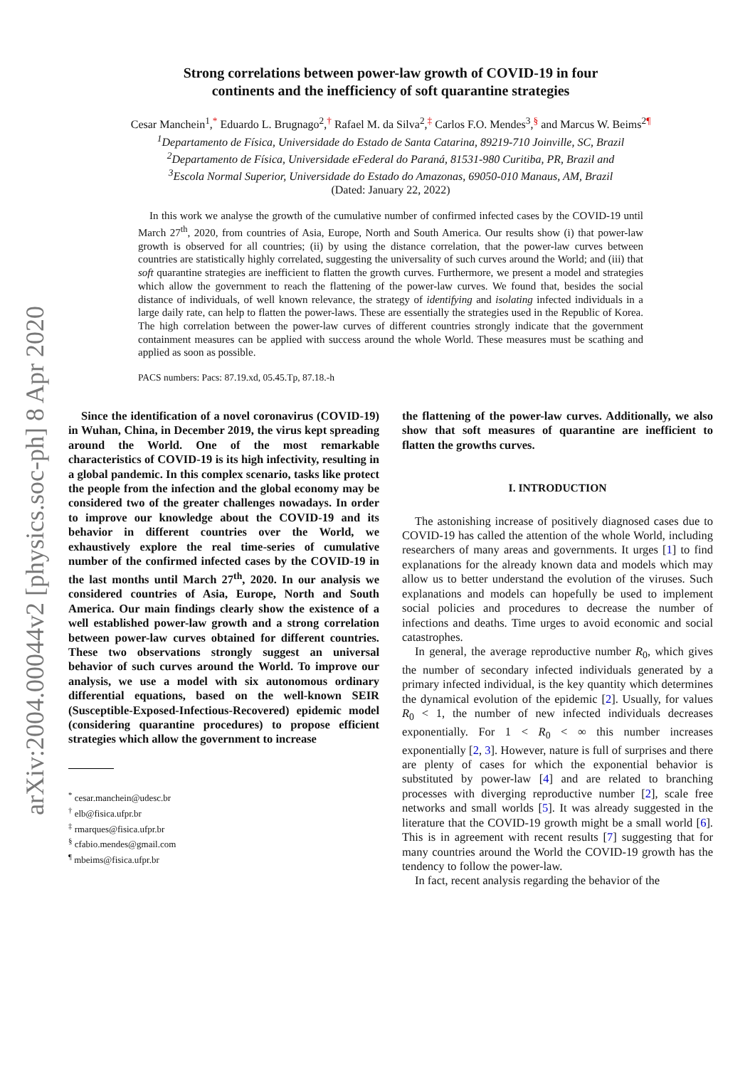arXiv:2004.00044v2 [physics.soc-ph] 8 Apr 2020
Strong correlations between power-law growth of COVID-19 in four
continents and the inefficiency of soft quarantine strategies
Cesar Manchein<sup>1</sup>,<sup>*</sup> Eduardo L. Brugnago<sup>2</sup>,<sup>†</sup> Rafael M. da Silva<sup>2</sup>,<sup>‡</sup> Carlos F.O. Mendes<sup>3</sup>,<sup>§</sup> and Marcus W. Beims<sup>2</sup><sup>¶</sup>
<sup>1</sup> Departamento de Física, Universidade do Estado de Santa Catarina, 89219-710 Joinville, SC, Brazil
<sup>2</sup> Departamento de Física, Universidade eFederal do Paraná, 81531-980 Curitiba, PR, Brazil and
<sup>3</sup> Escola Normal Superior, Universidade do Estado do Amazonas, 69050-010 Manaus, AM, Brazil
(Dated: January 22, 2022)
In this work we analyse the growth of the cumulative number of confirmed infected cases by the COVID-19 until March 27<sup>th</sup>, 2020, from countries of Asia, Europe, North and South America. Our results show (i) that power-law growth is observed for all countries; (ii) by using the distance correlation, that the power-law curves between countries are statistically highly correlated, suggesting the universality of such curves around the World; and (iii) that soft quarantine strategies are inefficient to flatten the growth curves. Furthermore, we present a model and strategies which allow the government to reach the flattening of the power-law curves. We found that, besides the social distance of individuals, of well known relevance, the strategy of identifying and isolating infected individuals in a large daily rate, can help to flatten the power-laws. These are essentially the strategies used in the Republic of Korea. The high correlation between the power-law curves of different countries strongly indicate that the government containment measures can be applied with success around the whole World. These measures must be scathing and applied as soon as possible.
PACS numbers: Pacs: 87.19.xd, 05.45.Tp, 87.18.-h
Since the identification of a novel coronavirus (COVID-19) in Wuhan, China, in December 2019, the virus kept spreading around the World. One of the most remarkable characteristics of COVID-19 is its high infectivity, resulting in a global pandemic. In this complex scenario, tasks like protect the people from the infection and the global economy may be considered two of the greater challenges nowadays. In order to improve our knowledge about the COVID-19 and its behavior in different countries over the World, we exhaustively explore the real time-series of cumulative number of the confirmed infected cases by the COVID-19 in the last months until March 27<sup>th</sup>, 2020. In our analysis we considered countries of Asia, Europe, North and South America. Our main findings clearly show the existence of a well established power-law growth and a strong correlation between power-law curves obtained for different countries. These two observations strongly suggest an universal behavior of such curves around the World. To improve our analysis, we use a model with six autonomous ordinary differential equations, based on the well-known SEIR (Susceptible-Exposed-Infectious-Recovered) epidemic model (considering quarantine procedures) to propose efficient strategies which allow the government to increase
<sup>*</sup> cesar.manchein@udesc.br
<sup>†</sup> elb@fisica.ufpr.br
<sup>‡</sup> rmarques@fisica.ufpr.br
<sup>§</sup> cfabio.mendes@gmail.com
<sup>¶</sup> mbeims@fisica.ufpr.br
the flattening of the power-law curves. Additionally, we also show that soft measures of quarantine are inefficient to flatten the growths curves.
I. INTRODUCTION
The astonishing increase of positively diagnosed cases due to COVID-19 has called the attention of the whole World, including researchers of many areas and governments. It urges [1] to find explanations for the already known data and models which may allow us to better understand the evolution of the viruses. Such explanations and models can hopefully be used to implement social policies and procedures to decrease the number of infections and deaths. Time urges to avoid economic and social catastrophes.
In general, the average reproductive number R<sub>0</sub>, which gives the number of secondary infected individuals generated by a primary infected individual, is the key quantity which determines the dynamical evolution of the epidemic [2]. Usually, for values R<sub>0</sub> < 1, the number of new infected individuals decreases exponentially. For 1 < R<sub>0</sub> < ∞ this number increases exponentially [2, 3]. However, nature is full of surprises and there are plenty of cases for which the exponential behavior is substituted by power-law [4] and are related to branching processes with diverging reproductive number [2], scale free networks and small worlds [5]. It was already suggested in the literature that the COVID-19 growth might be a small world [6]. This is in agreement with recent results [7] suggesting that for many countries around the World the COVID-19 growth has the tendency to follow the power-law.
In fact, recent analysis regarding the behavior of the